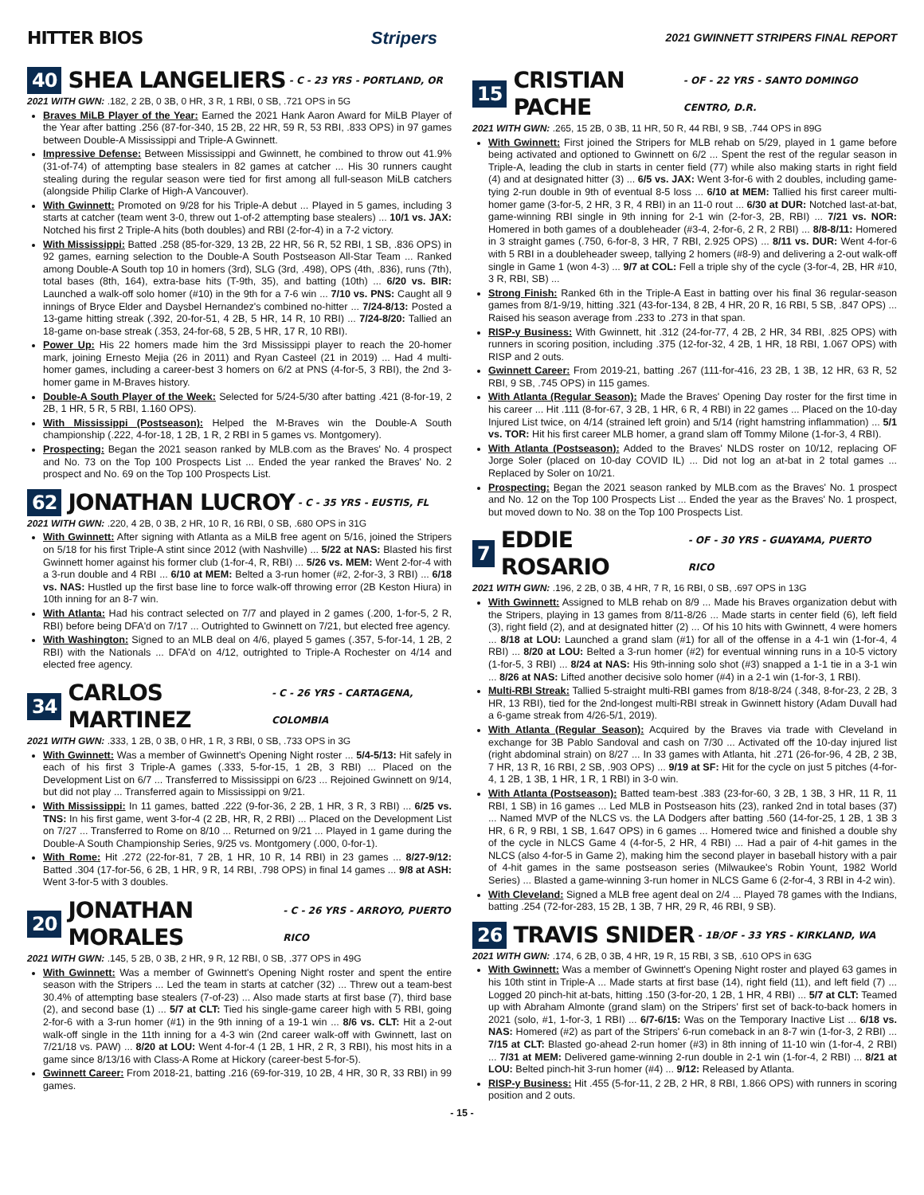HITTER BIOS Stripers 2021 GWINNETT STRIPERS FINAL REPORT
40 SHEA LANGELIERS - C - 23 YRS - PORTLAND, OR
2021 WITH GWN: .182, 2 2B, 0 3B, 0 HR, 3 R, 1 RBI, 0 SB, .721 OPS in 5G
Braves MiLB Player of the Year: Earned the 2021 Hank Aaron Award for MiLB Player of the Year after batting .256 (87-for-340, 15 2B, 22 HR, 59 R, 53 RBI, .833 OPS) in 97 games between Double-A Mississippi and Triple-A Gwinnett.
Impressive Defense: Between Mississippi and Gwinnett, he combined to throw out 41.9% (31-of-74) of attempting base stealers in 82 games at catcher ... His 30 runners caught stealing during the regular season were tied for first among all full-season MiLB catchers (alongside Philip Clarke of High-A Vancouver).
With Gwinnett: Promoted on 9/28 for his Triple-A debut ... Played in 5 games, including 3 starts at catcher (team went 3-0, threw out 1-of-2 attempting base stealers) ... 10/1 vs. JAX: Notched his first 2 Triple-A hits (both doubles) and RBI (2-for-4) in a 7-2 victory.
With Mississippi: Batted .258 (85-for-329, 13 2B, 22 HR, 56 R, 52 RBI, 1 SB, .836 OPS) in 92 games, earning selection to the Double-A South Postseason All-Star Team ... Ranked among Double-A South top 10 in homers (3rd), SLG (3rd, .498), OPS (4th, .836), runs (7th), total bases (8th, 164), extra-base hits (T-9th, 35), and batting (10th) ... 6/20 vs. BIR: Launched a walk-off solo homer (#10) in the 9th for a 7-6 win ... 7/10 vs. PNS: Caught all 9 innings of Bryce Elder and Daysbel Hernandez's combined no-hitter ... 7/24-8/13: Posted a 13-game hitting streak (.392, 20-for-51, 4 2B, 5 HR, 14 R, 10 RBI) ... 7/24-8/20: Tallied an 18-game on-base streak (.353, 24-for-68, 5 2B, 5 HR, 17 R, 10 RBI).
Power Up: His 22 homers made him the 3rd Mississippi player to reach the 20-homer mark, joining Ernesto Mejia (26 in 2011) and Ryan Casteel (21 in 2019) ... Had 4 multi-homer games, including a career-best 3 homers on 6/2 at PNS (4-for-5, 3 RBI), the 2nd 3-homer game in M-Braves history.
Double-A South Player of the Week: Selected for 5/24-5/30 after batting .421 (8-for-19, 2 2B, 1 HR, 5 R, 5 RBI, 1.160 OPS).
With Mississippi (Postseason): Helped the M-Braves win the Double-A South championship (.222, 4-for-18, 1 2B, 1 R, 2 RBI in 5 games vs. Montgomery).
Prospecting: Began the 2021 season ranked by MLB.com as the Braves' No. 4 prospect and No. 73 on the Top 100 Prospects List ... Ended the year ranked the Braves' No. 2 prospect and No. 69 on the Top 100 Prospects List.
62 JONATHAN LUCROY - C - 35 YRS - EUSTIS, FL
2021 WITH GWN: .220, 4 2B, 0 3B, 2 HR, 10 R, 16 RBI, 0 SB, .680 OPS in 31G
With Gwinnett: After signing with Atlanta as a MiLB free agent on 5/16, joined the Stripers on 5/18 for his first Triple-A stint since 2012 (with Nashville) ... 5/22 at NAS: Blasted his first Gwinnett homer against his former club (1-for-4, R, RBI) ... 5/26 vs. MEM: Went 2-for-4 with a 3-run double and 4 RBI ... 6/10 at MEM: Belted a 3-run homer (#2, 2-for-3, 3 RBI) ... 6/18 vs. NAS: Hustled up the first base line to force walk-off throwing error (2B Keston Hiura) in 10th inning for an 8-7 win.
With Atlanta: Had his contract selected on 7/7 and played in 2 games (.200, 1-for-5, 2 R, RBI) before being DFA'd on 7/17 ... Outrighted to Gwinnett on 7/21, but elected free agency.
With Washington: Signed to an MLB deal on 4/6, played 5 games (.357, 5-for-14, 1 2B, 2 RBI) with the Nationals ... DFA'd on 4/12, outrighted to Triple-A Rochester on 4/14 and elected free agency.
34 CARLOS MARTINEZ - C - 26 YRS - CARTAGENA, COLOMBIA
2021 WITH GWN: .333, 1 2B, 0 3B, 0 HR, 1 R, 3 RBI, 0 SB, .733 OPS in 3G
With Gwinnett: Was a member of Gwinnett's Opening Night roster ... 5/4-5/13: Hit safely in each of his first 3 Triple-A games (.333, 5-for-15, 1 2B, 3 RBI) ... Placed on the Development List on 6/7 ... Transferred to Mississippi on 6/23 ... Rejoined Gwinnett on 9/14, but did not play ... Transferred again to Mississippi on 9/21.
With Mississippi: In 11 games, batted .222 (9-for-36, 2 2B, 1 HR, 3 R, 3 RBI) ... 6/25 vs. TNS: In his first game, went 3-for-4 (2 2B, HR, R, 2 RBI) ... Placed on the Development List on 7/27 ... Transferred to Rome on 8/10 ... Returned on 9/21 ... Played in 1 game during the Double-A South Championship Series, 9/25 vs. Montgomery (.000, 0-for-1).
With Rome: Hit .272 (22-for-81, 7 2B, 1 HR, 10 R, 14 RBI) in 23 games ... 8/27-9/12: Batted .304 (17-for-56, 6 2B, 1 HR, 9 R, 14 RBI, .798 OPS) in final 14 games ... 9/8 at ASH: Went 3-for-5 with 3 doubles.
20 JONATHAN MORALES - C - 26 YRS - ARROYO, PUERTO RICO
2021 WITH GWN: .145, 5 2B, 0 3B, 2 HR, 9 R, 12 RBI, 0 SB, .377 OPS in 49G
With Gwinnett: Was a member of Gwinnett's Opening Night roster and spent the entire season with the Stripers ... Led the team in starts at catcher (32) ... Threw out a team-best 30.4% of attempting base stealers (7-of-23) ... Also made starts at first base (7), third base (2), and second base (1) ... 5/7 at CLT: Tied his single-game career high with 5 RBI, going 2-for-6 with a 3-run homer (#1) in the 9th inning of a 19-1 win ... 8/6 vs. CLT: Hit a 2-out walk-off single in the 11th inning for a 4-3 win (2nd career walk-off with Gwinnett, last on 7/21/18 vs. PAW) ... 8/20 at LOU: Went 4-for-4 (1 2B, 1 HR, 2 R, 3 RBI), his most hits in a game since 8/13/16 with Class-A Rome at Hickory (career-best 5-for-5).
Gwinnett Career: From 2018-21, batting .216 (69-for-319, 10 2B, 4 HR, 30 R, 33 RBI) in 99 games.
15 CRISTIAN PACHE - OF - 22 YRS - SANTO DOMINGO CENTRO, D.R.
2021 WITH GWN: .265, 15 2B, 0 3B, 11 HR, 50 R, 44 RBI, 9 SB, .744 OPS in 89G
With Gwinnett: First joined the Stripers for MLB rehab on 5/29, played in 1 game before being activated and optioned to Gwinnett on 6/2 ... Spent the rest of the regular season in Triple-A, leading the club in starts in center field (77) while also making starts in right field (4) and at designated hitter (3) ... 6/5 vs. JAX: Went 3-for-6 with 2 doubles, including game-tying 2-run double in 9th of eventual 8-5 loss ... 6/10 at MEM: Tallied his first career multi-homer game (3-for-5, 2 HR, 3 R, 4 RBI) in an 11-0 rout ... 6/30 at DUR: Notched last-at-bat, game-winning RBI single in 9th inning for 2-1 win (2-for-3, 2B, RBI) ... 7/21 vs. NOR: Homered in both games of a doubleheader (#3-4, 2-for-6, 2 R, 2 RBI) ... 8/8-8/11: Homered in 3 straight games (.750, 6-for-8, 3 HR, 7 RBI, 2.925 OPS) ... 8/11 vs. DUR: Went 4-for-6 with 5 RBI in a doubleheader sweep, tallying 2 homers (#8-9) and delivering a 2-out walk-off single in Game 1 (won 4-3) ... 9/7 at COL: Fell a triple shy of the cycle (3-for-4, 2B, HR #10, 3 R, RBI, SB) ...
Strong Finish: Ranked 6th in the Triple-A East in batting over his final 36 regular-season games from 8/1-9/19, hitting .321 (43-for-134, 8 2B, 4 HR, 20 R, 16 RBI, 5 SB, .847 OPS) ... Raised his season average from .233 to .273 in that span.
RISP-y Business: With Gwinnett, hit .312 (24-for-77, 4 2B, 2 HR, 34 RBI, .825 OPS) with runners in scoring position, including .375 (12-for-32, 4 2B, 1 HR, 18 RBI, 1.067 OPS) with RISP and 2 outs.
Gwinnett Career: From 2019-21, batting .267 (111-for-416, 23 2B, 1 3B, 12 HR, 63 R, 52 RBI, 9 SB, .745 OPS) in 115 games.
With Atlanta (Regular Season): Made the Braves' Opening Day roster for the first time in his career ... Hit .111 (8-for-67, 3 2B, 1 HR, 6 R, 4 RBI) in 22 games ... Placed on the 10-day Injured List twice, on 4/14 (strained left groin) and 5/14 (right hamstring inflammation) ... 5/1 vs. TOR: Hit his first career MLB homer, a grand slam off Tommy Milone (1-for-3, 4 RBI).
With Atlanta (Postseason): Added to the Braves' NLDS roster on 10/12, replacing OF Jorge Soler (placed on 10-day COVID IL) ... Did not log an at-bat in 2 total games ... Replaced by Soler on 10/21.
Prospecting: Began the 2021 season ranked by MLB.com as the Braves' No. 1 prospect and No. 12 on the Top 100 Prospects List ... Ended the year as the Braves' No. 1 prospect, but moved down to No. 38 on the Top 100 Prospects List.
7 EDDIE ROSARIO - OF - 30 YRS - GUAYAMA, PUERTO RICO
2021 WITH GWN: .196, 2 2B, 0 3B, 4 HR, 7 R, 16 RBI, 0 SB, .697 OPS in 13G
With Gwinnett: Assigned to MLB rehab on 8/9 ... Made his Braves organization debut with the Stripers, playing in 13 games from 8/11-8/26 ... Made starts in center field (6), left field (3), right field (2), and at designated hitter (2) ... Of his 10 hits with Gwinnett, 4 were homers ... 8/18 at LOU: Launched a grand slam (#1) for all of the offense in a 4-1 win (1-for-4, 4 RBI) ... 8/20 at LOU: Belted a 3-run homer (#2) for eventual winning runs in a 10-5 victory (1-for-5, 3 RBI) ... 8/24 at NAS: His 9th-inning solo shot (#3) snapped a 1-1 tie in a 3-1 win ... 8/26 at NAS: Lifted another decisive solo homer (#4) in a 2-1 win (1-for-3, 1 RBI).
Multi-RBI Streak: Tallied 5-straight multi-RBI games from 8/18-8/24 (.348, 8-for-23, 2 2B, 3 HR, 13 RBI), tied for the 2nd-longest multi-RBI streak in Gwinnett history (Adam Duvall had a 6-game streak from 4/26-5/1, 2019).
With Atlanta (Regular Season): Acquired by the Braves via trade with Cleveland in exchange for 3B Pablo Sandoval and cash on 7/30 ... Activated off the 10-day injured list (right abdominal strain) on 8/27 ... In 33 games with Atlanta, hit .271 (26-for-96, 4 2B, 2 3B, 7 HR, 13 R, 16 RBI, 2 SB, .903 OPS) ... 9/19 at SF: Hit for the cycle on just 5 pitches (4-for-4, 1 2B, 1 3B, 1 HR, 1 R, 1 RBI) in 3-0 win.
With Atlanta (Postseason): Batted team-best .383 (23-for-60, 3 2B, 1 3B, 3 HR, 11 R, 11 RBI, 1 SB) in 16 games ... Led MLB in Postseason hits (23), ranked 2nd in total bases (37) ... Named MVP of the NLCS vs. the LA Dodgers after batting .560 (14-for-25, 1 2B, 1 3B 3 HR, 6 R, 9 RBI, 1 SB, 1.647 OPS) in 6 games ... Homered twice and finished a double shy of the cycle in NLCS Game 4 (4-for-5, 2 HR, 4 RBI) ... Had a pair of 4-hit games in the NLCS (also 4-for-5 in Game 2), making him the second player in baseball history with a pair of 4-hit games in the same postseason series (Milwaukee's Robin Yount, 1982 World Series) ... Blasted a game-winning 3-run homer in NLCS Game 6 (2-for-4, 3 RBI in 4-2 win).
With Cleveland: Signed a MLB free agent deal on 2/4 ... Played 78 games with the Indians, batting .254 (72-for-283, 15 2B, 1 3B, 7 HR, 29 R, 46 RBI, 9 SB).
26 TRAVIS SNIDER - 1B/OF - 33 YRS - KIRKLAND, WA
2021 WITH GWN: .174, 6 2B, 0 3B, 4 HR, 19 R, 15 RBI, 3 SB, .610 OPS in 63G
With Gwinnett: Was a member of Gwinnett's Opening Night roster and played 63 games in his 10th stint in Triple-A ... Made starts at first base (14), right field (11), and left field (7) ... Logged 20 pinch-hit at-bats, hitting .150 (3-for-20, 1 2B, 1 HR, 4 RBI) ... 5/7 at CLT: Teamed up with Abraham Almonte (grand slam) on the Stripers' first set of back-to-back homers in 2021 (solo, #1, 1-for-3, 1 RBI) ... 6/7-6/15: Was on the Temporary Inactive List ... 6/18 vs. NAS: Homered (#2) as part of the Stripers' 6-run comeback in an 8-7 win (1-for-3, 2 RBI) ... 7/15 at CLT: Blasted go-ahead 2-run homer (#3) in 8th inning of 11-10 win (1-for-4, 2 RBI) ... 7/31 at MEM: Delivered game-winning 2-run double in 2-1 win (1-for-4, 2 RBI) ... 8/21 at LOU: Belted pinch-hit 3-run homer (#4) ... 9/12: Released by Atlanta.
RISP-y Business: Hit .455 (5-for-11, 2 2B, 2 HR, 8 RBI, 1.866 OPS) with runners in scoring position and 2 outs.
- 15 -